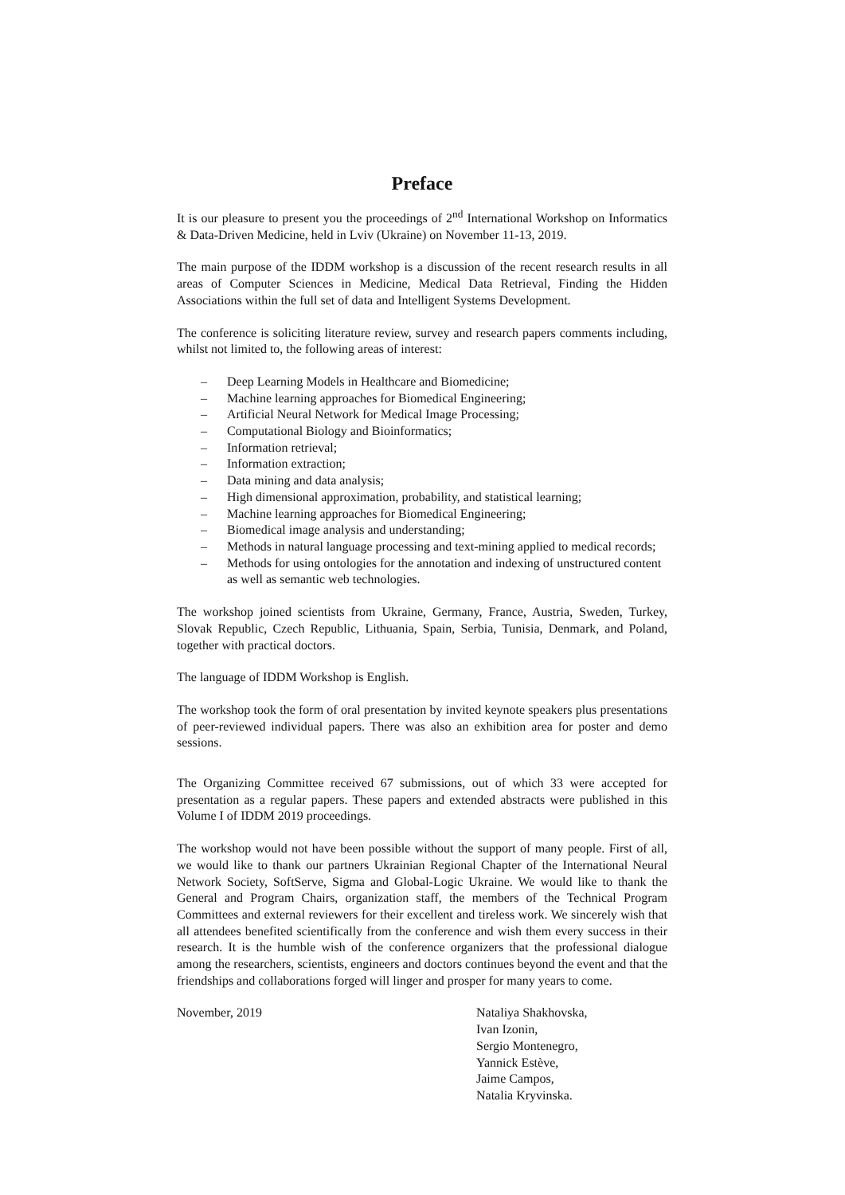Preface
It is our pleasure to present you the proceedings of 2<sup>nd</sup> International Workshop on Informatics & Data-Driven Medicine, held in Lviv (Ukraine) on November 11-13, 2019.
The main purpose of the IDDM workshop is a discussion of the recent research results in all areas of Computer Sciences in Medicine, Medical Data Retrieval, Finding the Hidden Associations within the full set of data and Intelligent Systems Development.
The conference is soliciting literature review, survey and research papers comments including, whilst not limited to, the following areas of interest:
– Deep Learning Models in Healthcare and Biomedicine;
– Machine learning approaches for Biomedical Engineering;
– Artificial Neural Network for Medical Image Processing;
– Computational Biology and Bioinformatics;
– Information retrieval;
– Information extraction;
– Data mining and data analysis;
– High dimensional approximation, probability, and statistical learning;
– Machine learning approaches for Biomedical Engineering;
– Biomedical image analysis and understanding;
– Methods in natural language processing and text-mining applied to medical records;
– Methods for using ontologies for the annotation and indexing of unstructured content as well as semantic web technologies.
The workshop joined scientists from Ukraine, Germany, France, Austria, Sweden, Turkey, Slovak Republic, Czech Republic, Lithuania, Spain, Serbia, Tunisia, Denmark, and Poland, together with practical doctors.
The language of IDDM Workshop is English.
The workshop took the form of oral presentation by invited keynote speakers plus presentations of peer-reviewed individual papers. There was also an exhibition area for poster and demo sessions.
The Organizing Committee received 67 submissions, out of which 33 were accepted for presentation as a regular papers. These papers and extended abstracts were published in this Volume I of IDDM 2019 proceedings.
The workshop would not have been possible without the support of many people. First of all, we would like to thank our partners Ukrainian Regional Chapter of the International Neural Network Society, SoftServe, Sigma and Global-Logic Ukraine. We would like to thank the General and Program Chairs, organization staff, the members of the Technical Program Committees and external reviewers for their excellent and tireless work. We sincerely wish that all attendees benefited scientifically from the conference and wish them every success in their research. It is the humble wish of the conference organizers that the professional dialogue among the researchers, scientists, engineers and doctors continues beyond the event and that the friendships and collaborations forged will linger and prosper for many years to come.
November, 2019 Nataliya Shakhovska,
Ivan Izonin,
Sergio Montenegro,
Yannick Estève,
Jaime Campos,
Natalia Kryvinska.